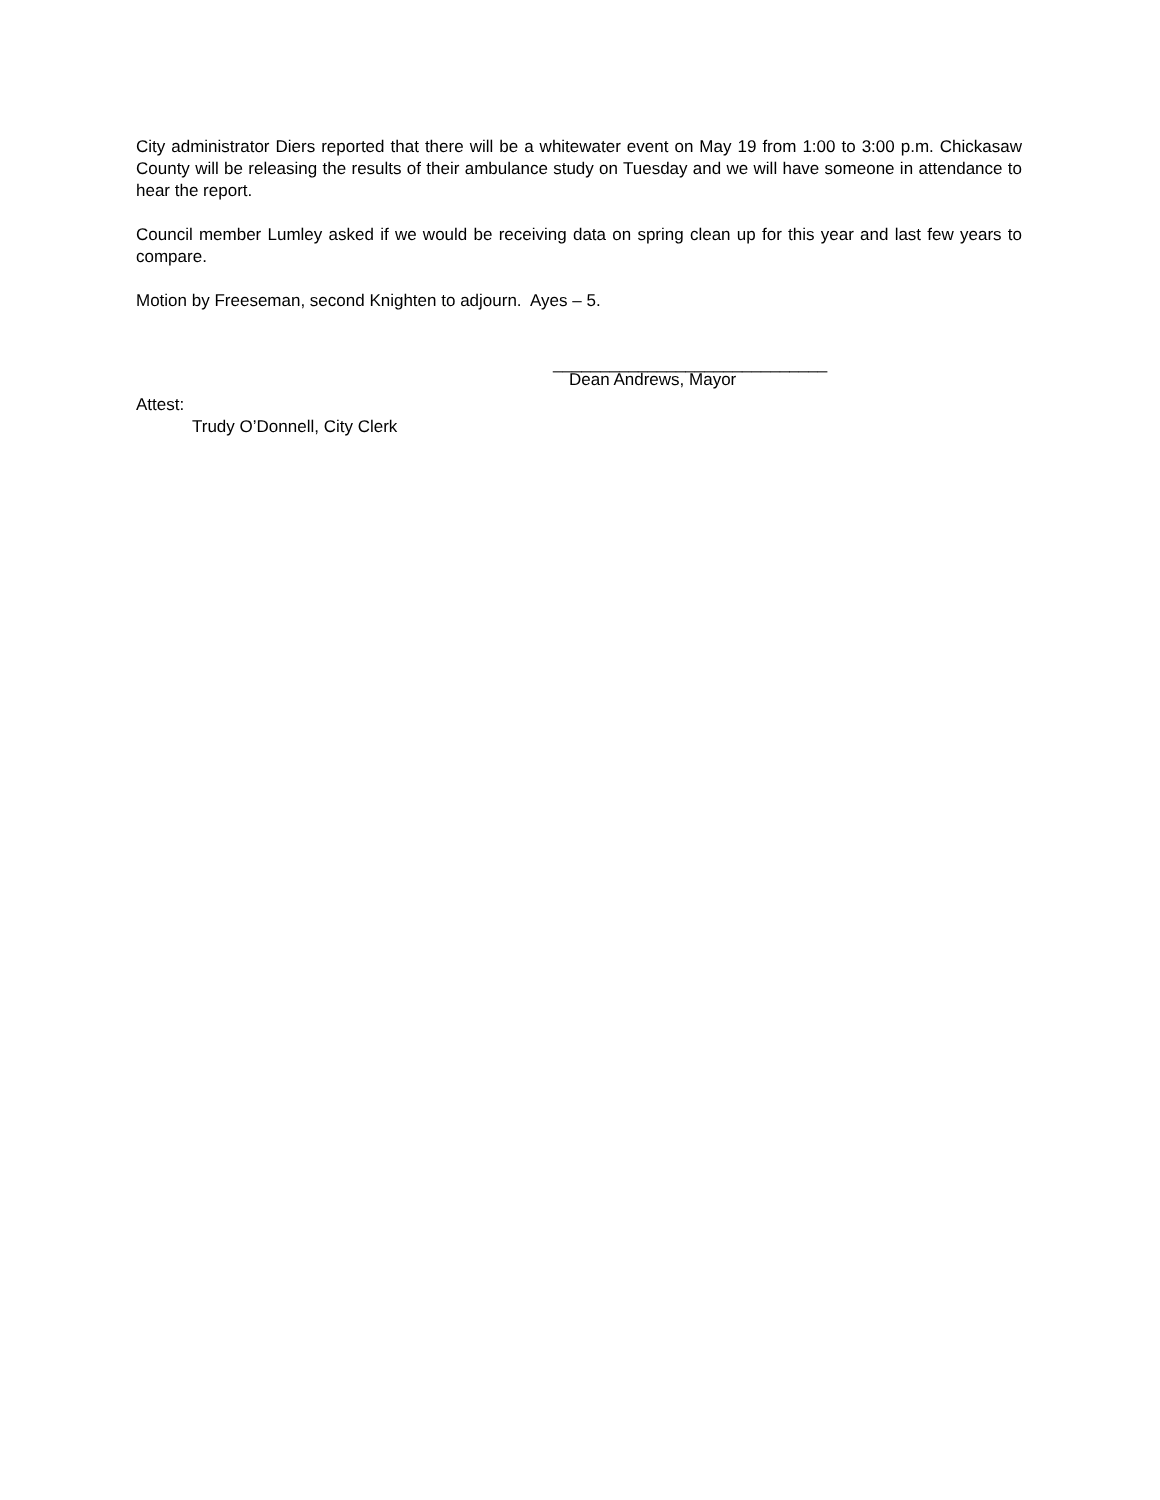City administrator Diers reported that there will be a whitewater event on May 19 from 1:00 to 3:00 p.m. Chickasaw County will be releasing the results of their ambulance study on Tuesday and we will have someone in attendance to hear the report.
Council member Lumley asked if we would be receiving data on spring clean up for this year and last few years to compare.
Motion by Freeseman, second Knighten to adjourn. Ayes – 5.
_____________________________
Dean Andrews, Mayor
Attest:
Trudy O’Donnell, City Clerk